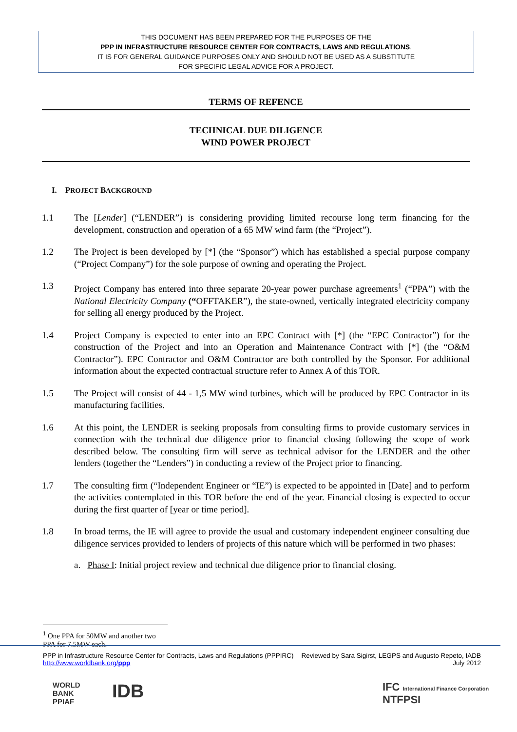THIS DOCUMENT HAS BEEN PREPARED FOR THE PURPOSES OF THE
PPP IN INFRASTRUCTURE RESOURCE CENTER FOR CONTRACTS, LAWS AND REGULATIONS.
IT IS FOR GENERAL GUIDANCE PURPOSES ONLY AND SHOULD NOT BE USED AS A SUBSTITUTE
FOR SPECIFIC LEGAL ADVICE FOR A PROJECT.
TERMS OF REFENCE
TECHNICAL DUE DILIGENCE
WIND POWER PROJECT
I. PROJECT BACKGROUND
1.1 The [Lender] (“LENDER”) is considering providing limited recourse long term financing for the development, construction and operation of a 65 MW wind farm (the “Project”).
1.2 The Project is been developed by [*] (the “Sponsor”) which has established a special purpose company (“Project Company”) for the sole purpose of owning and operating the Project.
1.3 Project Company has entered into three separate 20-year power purchase agreements<sup>1</sup> (“PPA”) with the National Electricity Company (“OFFTAKER”), the state-owned, vertically integrated electricity company for selling all energy produced by the Project.
1.4 Project Company is expected to enter into an EPC Contract with [*] (the “EPC Contractor”) for the construction of the Project and into an Operation and Maintenance Contract with [*] (the “O&M Contractor”). EPC Contractor and O&M Contractor are both controlled by the Sponsor. For additional information about the expected contractual structure refer to Annex A of this TOR.
1.5 The Project will consist of 44 - 1,5 MW wind turbines, which will be produced by EPC Contractor in its manufacturing facilities.
1.6 At this point, the LENDER is seeking proposals from consulting firms to provide customary services in connection with the technical due diligence prior to financial closing following the scope of work described below. The consulting firm will serve as technical advisor for the LENDER and the other lenders (together the “Lenders”) in conducting a review of the Project prior to financing.
1.7 The consulting firm (“Independent Engineer or “IE”) is expected to be appointed in [Date] and to perform the activities contemplated in this TOR before the end of the year. Financial closing is expected to occur during the first quarter of [year or time period].
1.8 In broad terms, the IE will agree to provide the usual and customary independent engineer consulting due diligence services provided to lenders of projects of this nature which will be performed in two phases:
a. Phase I: Initial project review and technical due diligence prior to financial closing.
<sup>1</sup> One PPA for 50MW and another two PPA for 7.5MW each.
PPP in Infrastructure Resource Center for Contracts, Laws and Regulations (PPPIRC)
http://www.worldbank.org/ppp
Reviewed by Sara Sigirst, LEGPS and Augusto Repeto, IADB
July 2012
WORLD
BANK
PPIAF
IDB
IFC International Finance Corporation
NTFPSI